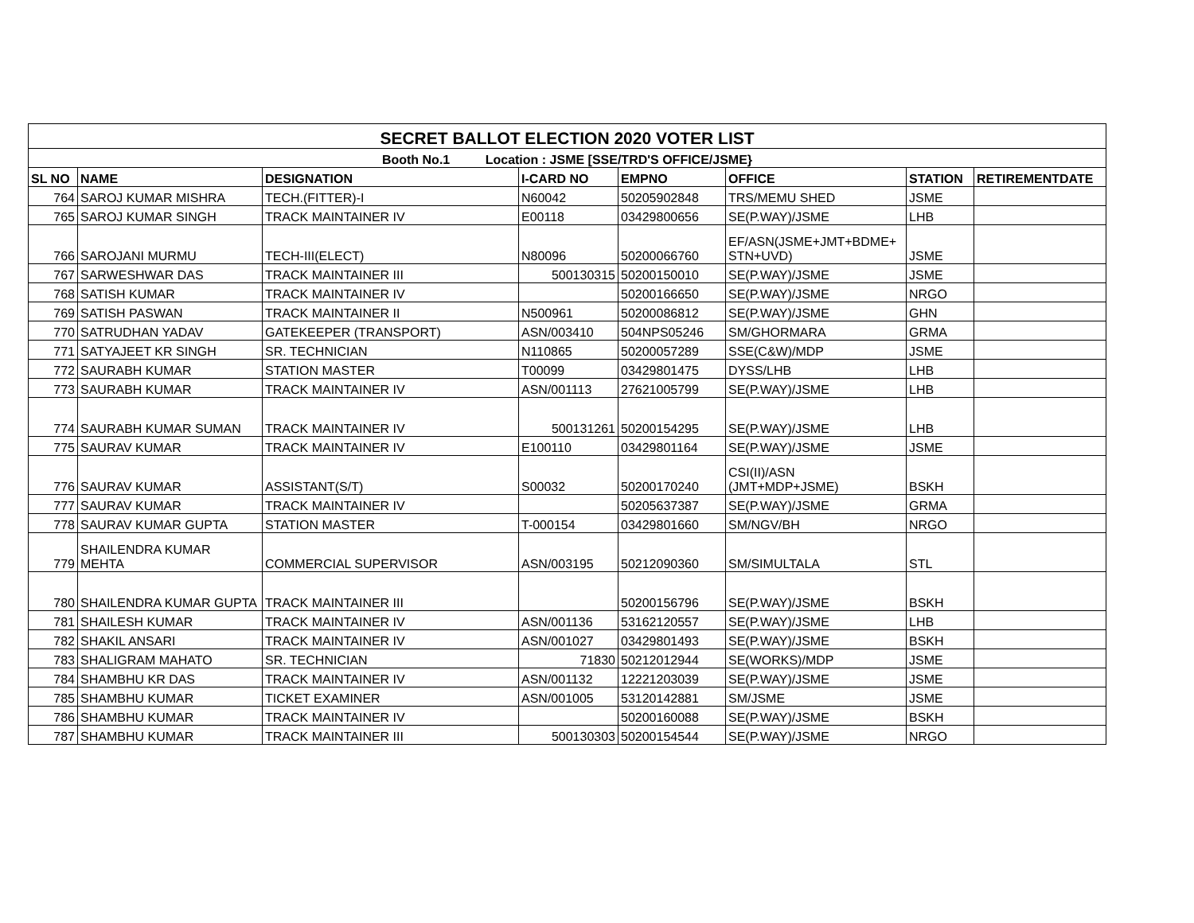| SECRET BALLOT ELECTION 2020 VOTER LIST | | | | | | | |
| Booth No.1 Location : JSME [SSE/TRD'S OFFICE/JSME} | | | | | | | |
| SL NO | NAME | DESIGNATION | I-CARD NO | EMPNO | OFFICE | STATION | RETIREMENTDATE |
| 764 | SAROJ KUMAR MISHRA | TECH.(FITTER)-I | N60042 | 50205902848 | TRS/MEMU SHED | JSME | |
| 765 | SAROJ KUMAR SINGH | TRACK MAINTAINER IV | E00118 | 03429800656 | SE(P.WAY)/JSME | LHB | |
| 766 | SAROJANI MURMU | TECH-III(ELECT) | N80096 | 50200066760 | EF/ASN(JSME+JMT+BDME+ STN+UVD) | JSME | |
| 767 | SARWESHWAR DAS | TRACK MAINTAINER III | 500130315 | 50200150010 | SE(P.WAY)/JSME | JSME | |
| 768 | SATISH KUMAR | TRACK MAINTAINER IV | | 50200166650 | SE(P.WAY)/JSME | NRGO | |
| 769 | SATISH PASWAN | TRACK MAINTAINER II | N500961 | 50200086812 | SE(P.WAY)/JSME | GHN | |
| 770 | SATRUDHAN YADAV | GATEKEEPER (TRANSPORT) | ASN/003410 | 504NPS05246 | SM/GHORMARA | GRMA | |
| 771 | SATYAJEET KR SINGH | SR. TECHNICIAN | N110865 | 50200057289 | SSE(C&W)/MDP | JSME | |
| 772 | SAURABH KUMAR | STATION MASTER | T00099 | 03429801475 | DYSS/LHB | LHB | |
| 773 | SAURABH KUMAR | TRACK MAINTAINER IV | ASN/001113 | 27621005799 | SE(P.WAY)/JSME | LHB | |
| 774 | SAURABH KUMAR SUMAN | TRACK MAINTAINER IV | 500131261 | 50200154295 | SE(P.WAY)/JSME | LHB | |
| 775 | SAURAV KUMAR | TRACK MAINTAINER IV | E100110 | 03429801164 | SE(P.WAY)/JSME | JSME | |
| 776 | SAURAV KUMAR | ASSISTANT(S/T) | S00032 | 50200170240 | CSI(II)/ASN (JMT+MDP+JSME) | BSKH | |
| 777 | SAURAV KUMAR | TRACK MAINTAINER IV | | 50205637387 | SE(P.WAY)/JSME | GRMA | |
| 778 | SAURAV KUMAR GUPTA | STATION MASTER | T-000154 | 03429801660 | SM/NGV/BH | NRGO | |
| 779 | SHAILENDRA KUMAR MEHTA | COMMERCIAL SUPERVISOR | ASN/003195 | 50212090360 | SM/SIMULTALA | STL | |
| 780 | SHAILENDRA KUMAR GUPTA | TRACK MAINTAINER III | | 50200156796 | SE(P.WAY)/JSME | BSKH | |
| 781 | SHAILESH KUMAR | TRACK MAINTAINER IV | ASN/001136 | 53162120557 | SE(P.WAY)/JSME | LHB | |
| 782 | SHAKIL ANSARI | TRACK MAINTAINER IV | ASN/001027 | 03429801493 | SE(P.WAY)/JSME | BSKH | |
| 783 | SHALIGRAM MAHATO | SR. TECHNICIAN | 71830 | 50212012944 | SE(WORKS)/MDP | JSME | |
| 784 | SHAMBHU KR DAS | TRACK MAINTAINER IV | ASN/001132 | 12221203039 | SE(P.WAY)/JSME | JSME | |
| 785 | SHAMBHU KUMAR | TICKET EXAMINER | ASN/001005 | 53120142881 | SM/JSME | JSME | |
| 786 | SHAMBHU KUMAR | TRACK MAINTAINER IV | | 50200160088 | SE(P.WAY)/JSME | BSKH | |
| 787 | SHAMBHU KUMAR | TRACK MAINTAINER III | 500130303 | 50200154544 | SE(P.WAY)/JSME | NRGO | |